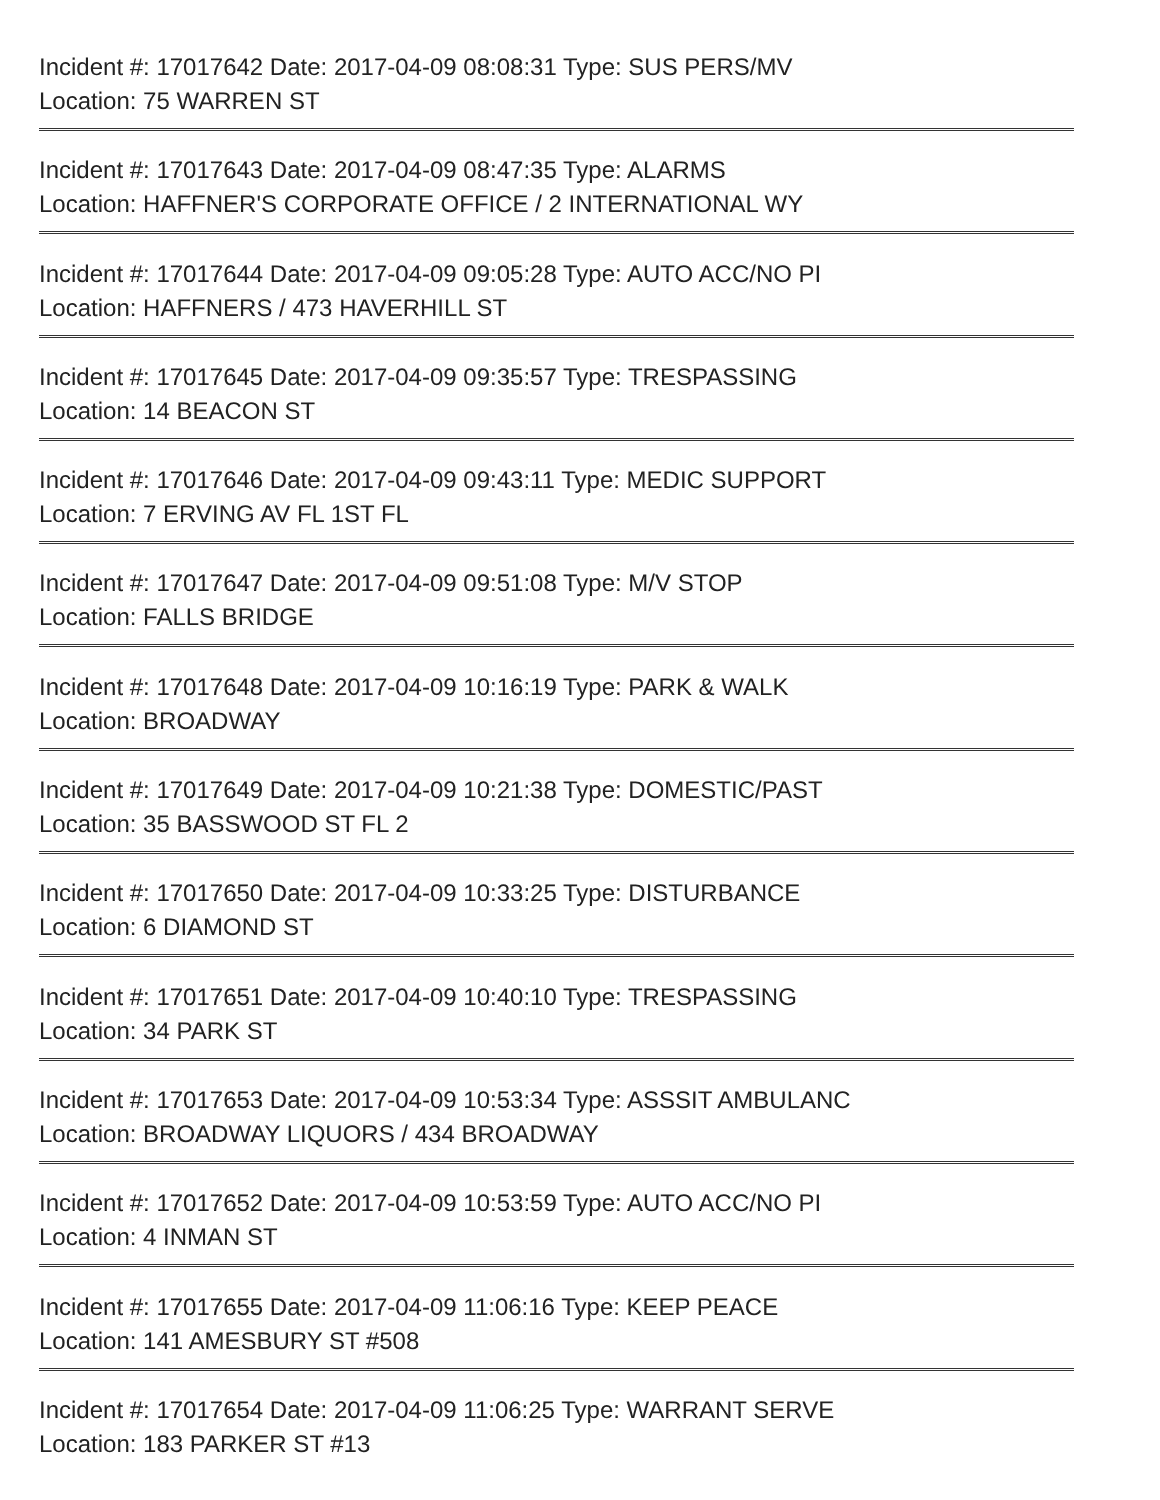Incident #: 17017642 Date: 2017-04-09 08:08:31 Type: SUS PERS/MV
Location: 75 WARREN ST
Incident #: 17017643 Date: 2017-04-09 08:47:35 Type: ALARMS
Location: HAFFNER'S CORPORATE OFFICE / 2 INTERNATIONAL WY
Incident #: 17017644 Date: 2017-04-09 09:05:28 Type: AUTO ACC/NO PI
Location: HAFFNERS / 473 HAVERHILL ST
Incident #: 17017645 Date: 2017-04-09 09:35:57 Type: TRESPASSING
Location: 14 BEACON ST
Incident #: 17017646 Date: 2017-04-09 09:43:11 Type: MEDIC SUPPORT
Location: 7 ERVING AV FL 1ST FL
Incident #: 17017647 Date: 2017-04-09 09:51:08 Type: M/V STOP
Location: FALLS BRIDGE
Incident #: 17017648 Date: 2017-04-09 10:16:19 Type: PARK & WALK
Location: BROADWAY
Incident #: 17017649 Date: 2017-04-09 10:21:38 Type: DOMESTIC/PAST
Location: 35 BASSWOOD ST FL 2
Incident #: 17017650 Date: 2017-04-09 10:33:25 Type: DISTURBANCE
Location: 6 DIAMOND ST
Incident #: 17017651 Date: 2017-04-09 10:40:10 Type: TRESPASSING
Location: 34 PARK ST
Incident #: 17017653 Date: 2017-04-09 10:53:34 Type: ASSSIT AMBULANC
Location: BROADWAY LIQUORS / 434 BROADWAY
Incident #: 17017652 Date: 2017-04-09 10:53:59 Type: AUTO ACC/NO PI
Location: 4 INMAN ST
Incident #: 17017655 Date: 2017-04-09 11:06:16 Type: KEEP PEACE
Location: 141 AMESBURY ST #508
Incident #: 17017654 Date: 2017-04-09 11:06:25 Type: WARRANT SERVE
Location: 183 PARKER ST #13